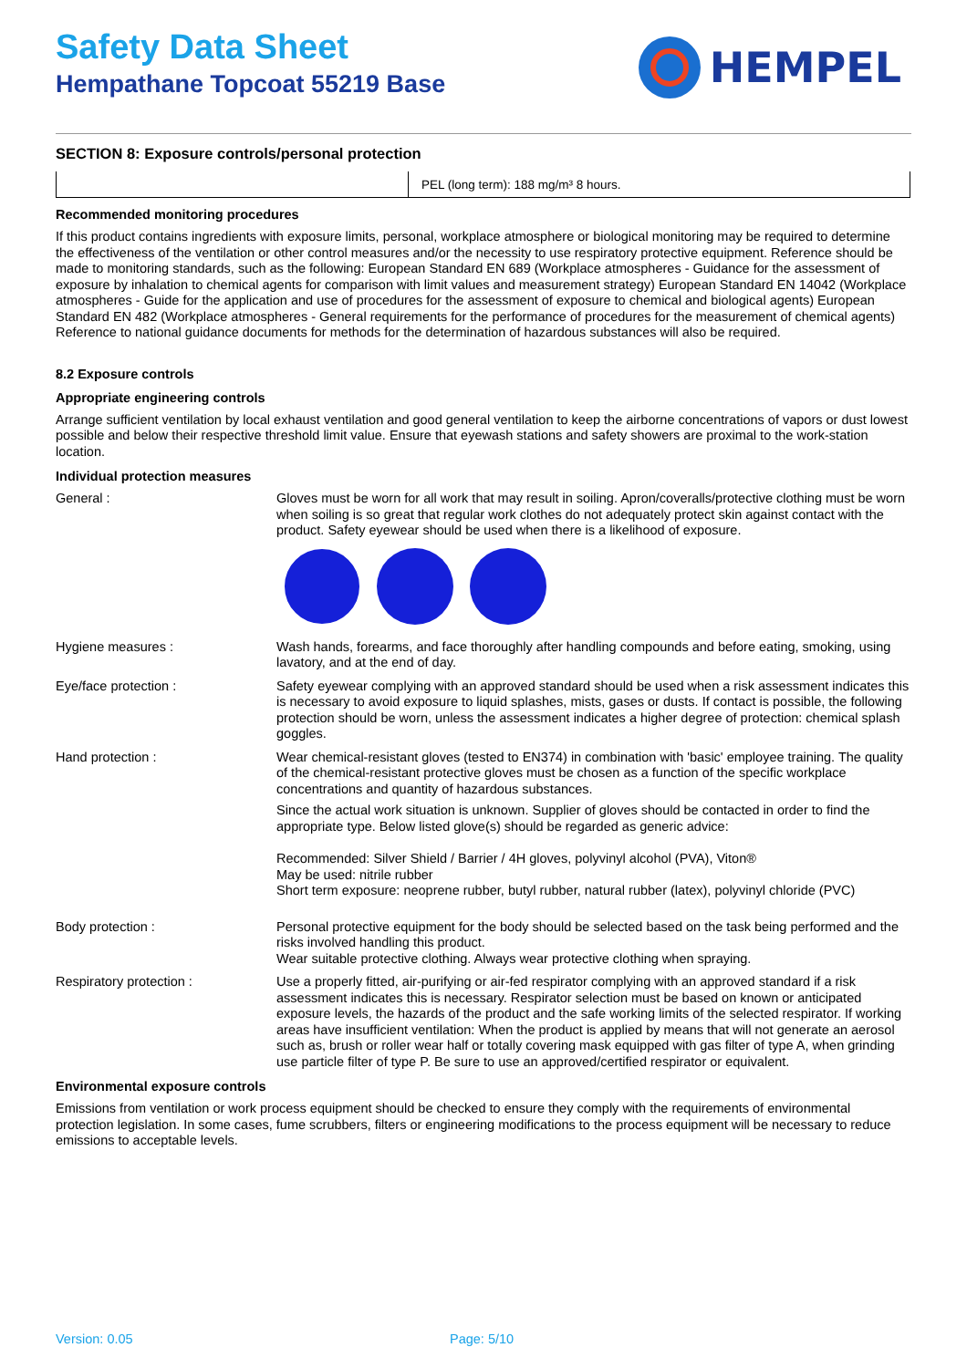Safety Data Sheet
Hempathane Topcoat 55219 Base
HEMPEL
SECTION 8: Exposure controls/personal protection
| | PEL (long term): 188 mg/m³ 8 hours. |
Recommended monitoring procedures
If this product contains ingredients with exposure limits, personal, workplace atmosphere or biological monitoring may be required to determine the effectiveness of the ventilation or other control measures and/or the necessity to use respiratory protective equipment. Reference should be made to monitoring standards, such as the following: European Standard EN 689 (Workplace atmospheres - Guidance for the assessment of exposure by inhalation to chemical agents for comparison with limit values and measurement strategy) European Standard EN 14042 (Workplace atmospheres - Guide for the application and use of procedures for the assessment of exposure to chemical and biological agents) European Standard EN 482 (Workplace atmospheres - General requirements for the performance of procedures for the measurement of chemical agents) Reference to national guidance documents for methods for the determination of hazardous substances will also be required.
8.2 Exposure controls
Appropriate engineering controls
Arrange sufficient ventilation by local exhaust ventilation and good general ventilation to keep the airborne concentrations of vapors or dust lowest possible and below their respective threshold limit value. Ensure that eyewash stations and safety showers are proximal to the work-station location.
Individual protection measures
General : Gloves must be worn for all work that may result in soiling. Apron/coveralls/protective clothing must be worn when soiling is so great that regular work clothes do not adequately protect skin against contact with the product. Safety eyewear should be used when there is a likelihood of exposure.
Hygiene measures : Wash hands, forearms, and face thoroughly after handling compounds and before eating, smoking, using lavatory, and at the end of day.
Eye/face protection : Safety eyewear complying with an approved standard should be used when a risk assessment indicates this is necessary to avoid exposure to liquid splashes, mists, gases or dusts. If contact is possible, the following protection should be worn, unless the assessment indicates a higher degree of protection: chemical splash goggles.
Hand protection : Wear chemical-resistant gloves (tested to EN374) in combination with 'basic' employee training. The quality of the chemical-resistant protective gloves must be chosen as a function of the specific workplace concentrations and quantity of hazardous substances.
Since the actual work situation is unknown. Supplier of gloves should be contacted in order to find the appropriate type. Below listed glove(s) should be regarded as generic advice:
Recommended: Silver Shield / Barrier / 4H gloves, polyvinyl alcohol (PVA), Viton®
May be used: nitrile rubber
Short term exposure: neoprene rubber, butyl rubber, natural rubber (latex), polyvinyl chloride (PVC)
Body protection : Personal protective equipment for the body should be selected based on the task being performed and the risks involved handling this product.
Wear suitable protective clothing. Always wear protective clothing when spraying.
Respiratory protection : Use a properly fitted, air-purifying or air-fed respirator complying with an approved standard if a risk assessment indicates this is necessary. Respirator selection must be based on known or anticipated exposure levels, the hazards of the product and the safe working limits of the selected respirator. If working areas have insufficient ventilation: When the product is applied by means that will not generate an aerosol such as, brush or roller wear half or totally covering mask equipped with gas filter of type A, when grinding use particle filter of type P. Be sure to use an approved/certified respirator or equivalent.
Environmental exposure controls
Emissions from ventilation or work process equipment should be checked to ensure they comply with the requirements of environmental protection legislation. In some cases, fume scrubbers, filters or engineering modifications to the process equipment will be necessary to reduce emissions to acceptable levels.
Version: 0.05 Page: 5/10